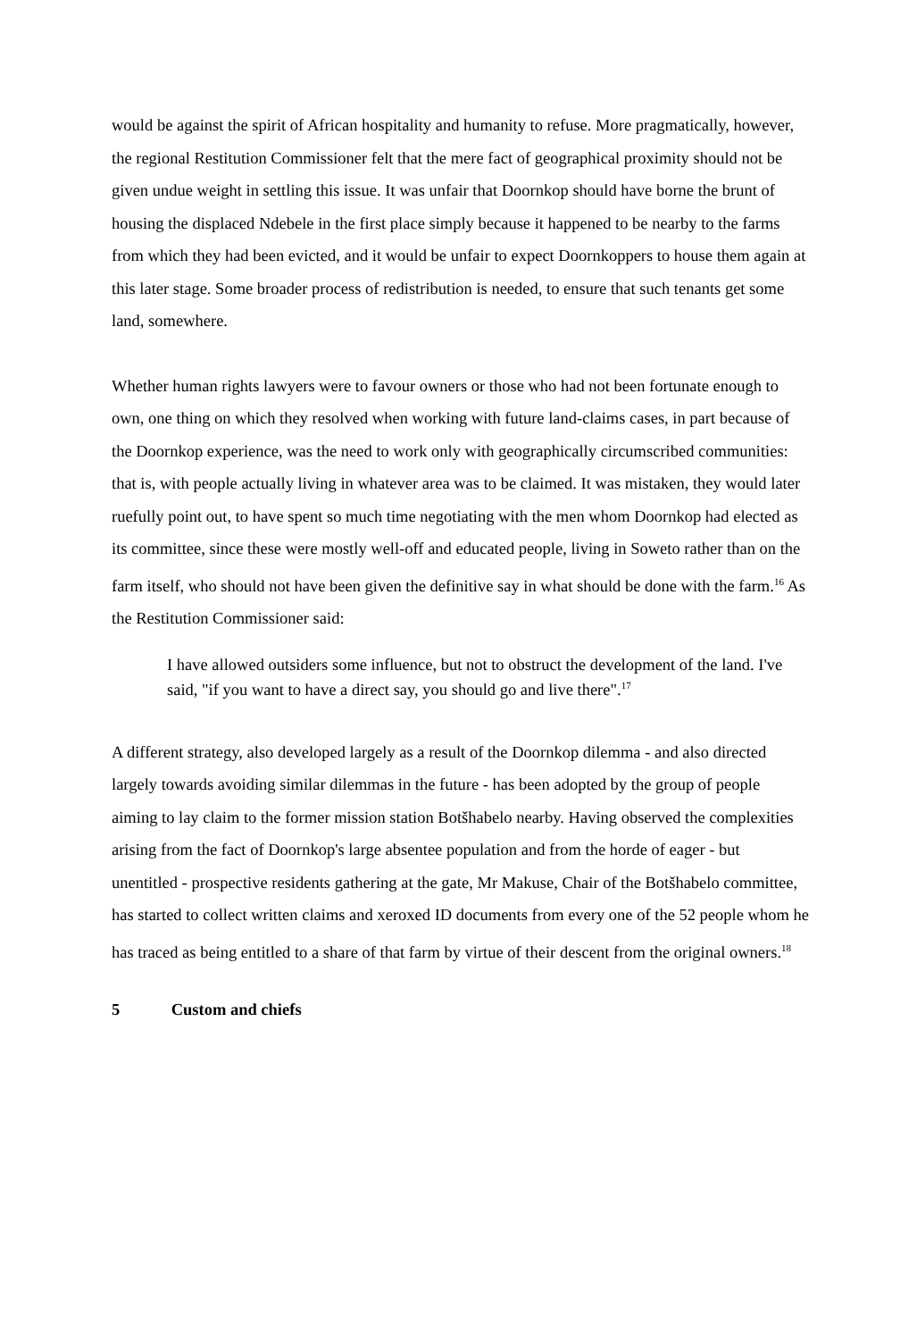would be against the spirit of African hospitality and humanity to refuse. More pragmatically, however, the regional Restitution Commissioner felt that the mere fact of geographical proximity should not be given undue weight in settling this issue. It was unfair that Doornkop should have borne the brunt of housing the displaced Ndebele in the first place simply because it happened to be nearby to the farms from which they had been evicted, and it would be unfair to expect Doornkoppers to house them again at this later stage. Some broader process of redistribution is needed, to ensure that such tenants get some land, somewhere.
Whether human rights lawyers were to favour owners or those who had not been fortunate enough to own, one thing on which they resolved when working with future land-claims cases, in part because of the Doornkop experience, was the need to work only with geographically circumscribed communities: that is, with people actually living in whatever area was to be claimed. It was mistaken, they would later ruefully point out, to have spent so much time negotiating with the men whom Doornkop had elected as its committee, since these were mostly well-off and educated people, living in Soweto rather than on the farm itself, who should not have been given the definitive say in what should be done with the farm.<sup>16</sup> As the Restitution Commissioner said:
I have allowed outsiders some influence, but not to obstruct the development of the land. I've said, "if you want to have a direct say, you should go and live there".<sup>17</sup>
A different strategy, also developed largely as a result of the Doornkop dilemma - and also directed largely towards avoiding similar dilemmas in the future - has been adopted by the group of people aiming to lay claim to the former mission station Botšhabelo nearby. Having observed the complexities arising from the fact of Doornkop's large absentee population and from the horde of eager - but unentitled - prospective residents gathering at the gate, Mr Makuse, Chair of the Botšhabelo committee, has started to collect written claims and xeroxed ID documents from every one of the 52 people whom he has traced as being entitled to a share of that farm by virtue of their descent from the original owners.<sup>18</sup>
5 Custom and chiefs